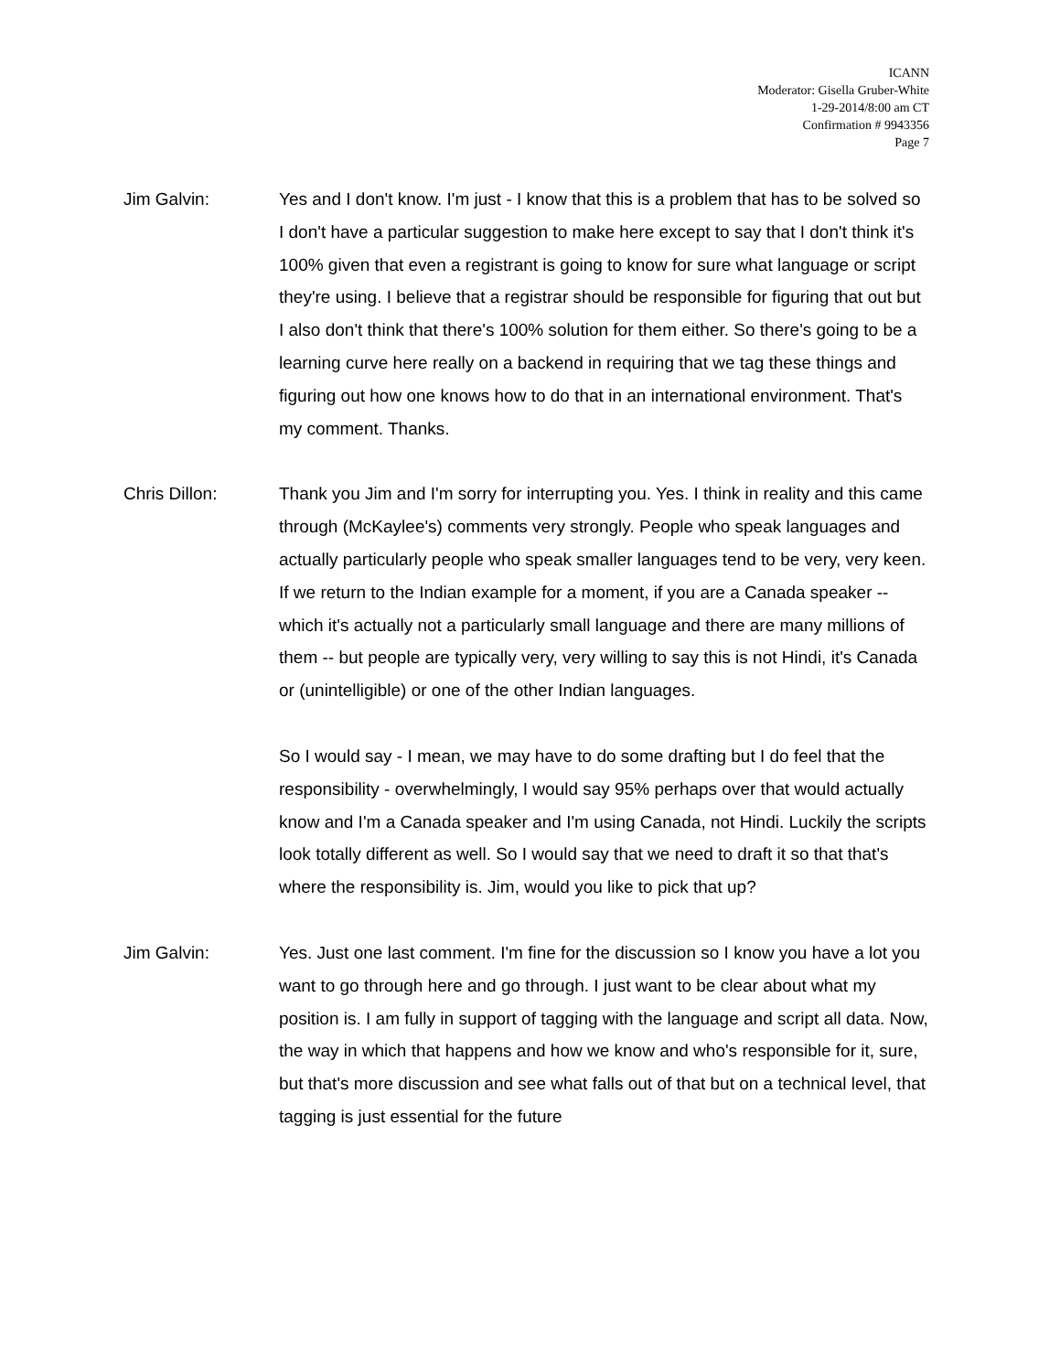ICANN
Moderator: Gisella Gruber-White
1-29-2014/8:00 am CT
Confirmation # 9943356
Page 7
Jim Galvin: Yes and I don't know. I'm just - I know that this is a problem that has to be solved so I don't have a particular suggestion to make here except to say that I don't think it's 100% given that even a registrant is going to know for sure what language or script they're using. I believe that a registrar should be responsible for figuring that out but I also don't think that there's 100% solution for them either. So there's going to be a learning curve here really on a backend in requiring that we tag these things and figuring out how one knows how to do that in an international environment. That's my comment. Thanks.
Chris Dillon: Thank you Jim and I'm sorry for interrupting you. Yes. I think in reality and this came through (McKaylee's) comments very strongly. People who speak languages and actually particularly people who speak smaller languages tend to be very, very keen. If we return to the Indian example for a moment, if you are a Canada speaker -- which it's actually not a particularly small language and there are many millions of them -- but people are typically very, very willing to say this is not Hindi, it's Canada or (unintelligible) or one of the other Indian languages.
So I would say - I mean, we may have to do some drafting but I do feel that the responsibility - overwhelmingly, I would say 95% perhaps over that would actually know and I'm a Canada speaker and I'm using Canada, not Hindi. Luckily the scripts look totally different as well. So I would say that we need to draft it so that that's where the responsibility is. Jim, would you like to pick that up?
Jim Galvin: Yes. Just one last comment. I'm fine for the discussion so I know you have a lot you want to go through here and go through. I just want to be clear about what my position is. I am fully in support of tagging with the language and script all data. Now, the way in which that happens and how we know and who's responsible for it, sure, but that's more discussion and see what falls out of that but on a technical level, that tagging is just essential for the future